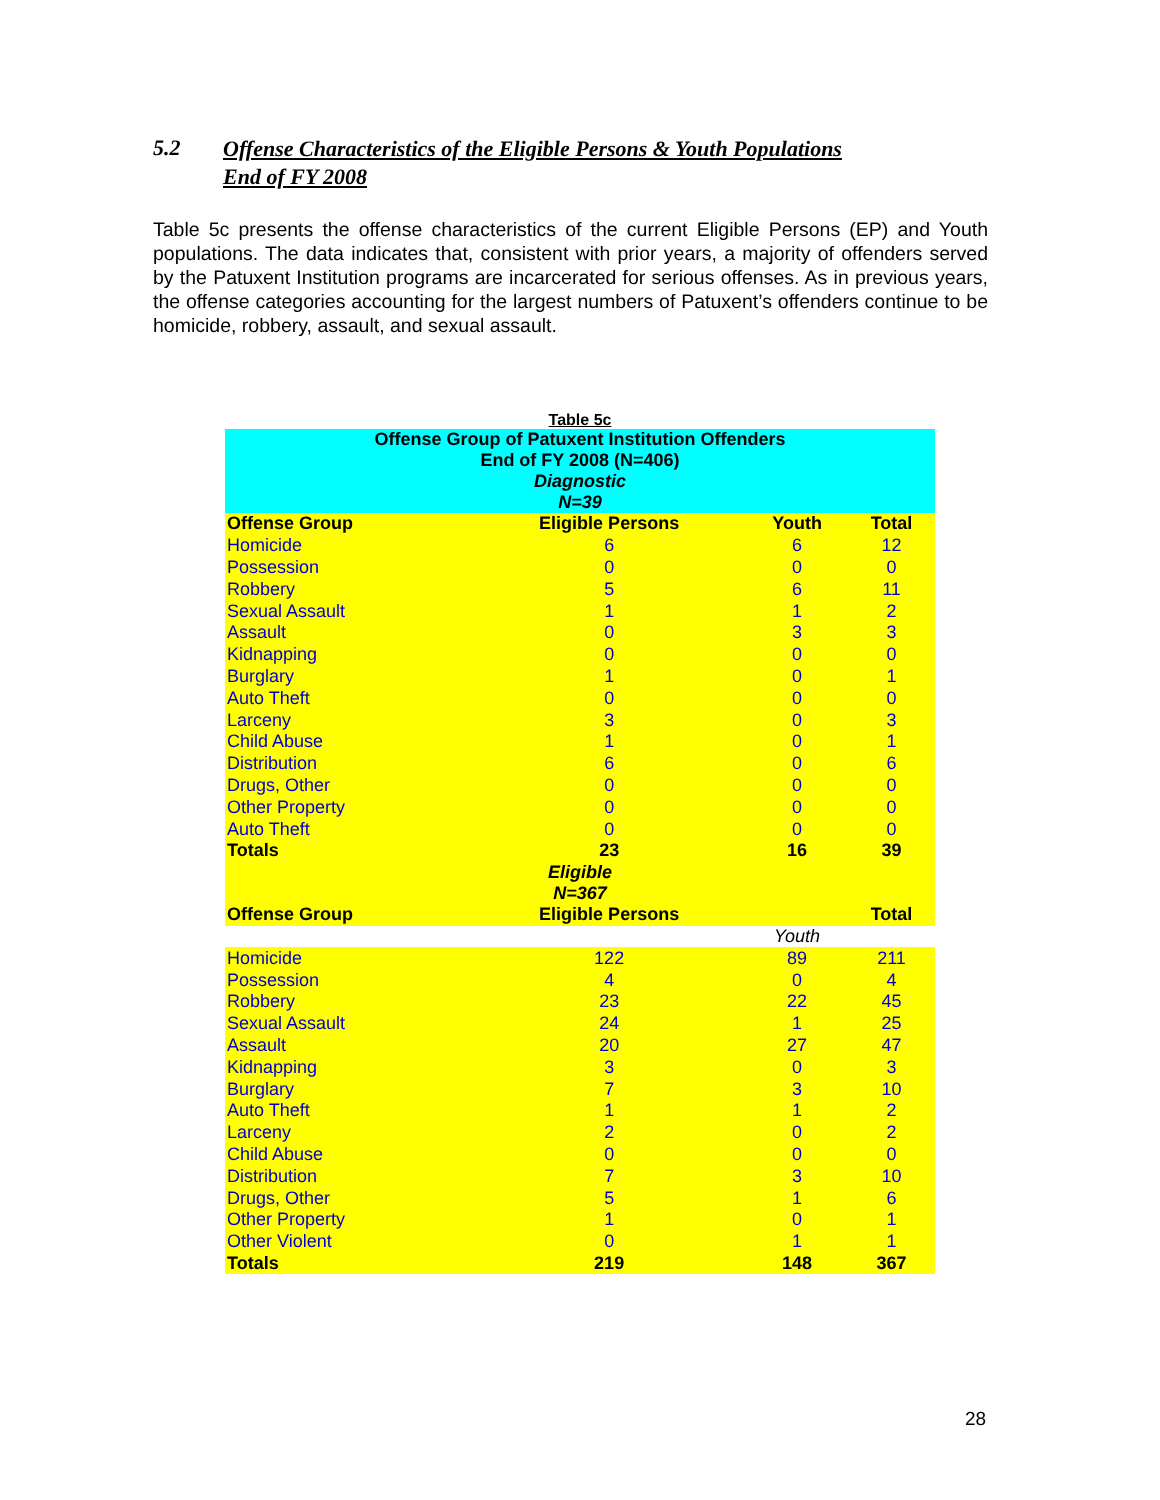5.2 Offense Characteristics of the Eligible Persons & Youth Populations
End of FY 2008
Table 5c presents the offense characteristics of the current Eligible Persons (EP) and Youth populations. The data indicates that, consistent with prior years, a majority of offenders served by the Patuxent Institution programs are incarcerated for serious offenses. As in previous years, the offense categories accounting for the largest numbers of Patuxent’s offenders continue to be homicide, robbery, assault, and sexual assault.
Table 5c
| Offense Group of Patuxent Institution Offenders End of FY 2008 (N=406) Diagnostic N=39 | | | |
| Offense Group | Eligible Persons | Youth | Total |
| Homicide | 6 | 6 | 12 |
| Possession | 0 | 0 | 0 |
| Robbery | 5 | 6 | 11 |
| Sexual Assault | 1 | 1 | 2 |
| Assault | 0 | 3 | 3 |
| Kidnapping | 0 | 0 | 0 |
| Burglary | 1 | 0 | 1 |
| Auto Theft | 0 | 0 | 0 |
| Larceny | 3 | 0 | 3 |
| Child Abuse | 1 | 0 | 1 |
| Distribution | 6 | 0 | 6 |
| Drugs, Other | 0 | 0 | 0 |
| Other Property | 0 | 0 | 0 |
| Auto Theft | 0 | 0 | 0 |
| Totals | 23 | 16 | 39 |
| Eligible N=367 | | | |
| Offense Group | Eligible Persons | | Total |
| | | Youth | |
| Homicide | 122 | 89 | 211 |
| Possession | 4 | 0 | 4 |
| Robbery | 23 | 22 | 45 |
| Sexual Assault | 24 | 1 | 25 |
| Assault | 20 | 27 | 47 |
| Kidnapping | 3 | 0 | 3 |
| Burglary | 7 | 3 | 10 |
| Auto Theft | 1 | 1 | 2 |
| Larceny | 2 | 0 | 2 |
| Child Abuse | 0 | 0 | 0 |
| Distribution | 7 | 3 | 10 |
| Drugs, Other | 5 | 1 | 6 |
| Other Property | 1 | 0 | 1 |
| Other Violent | 0 | 1 | 1 |
| Totals | 219 | 148 | 367 |
28